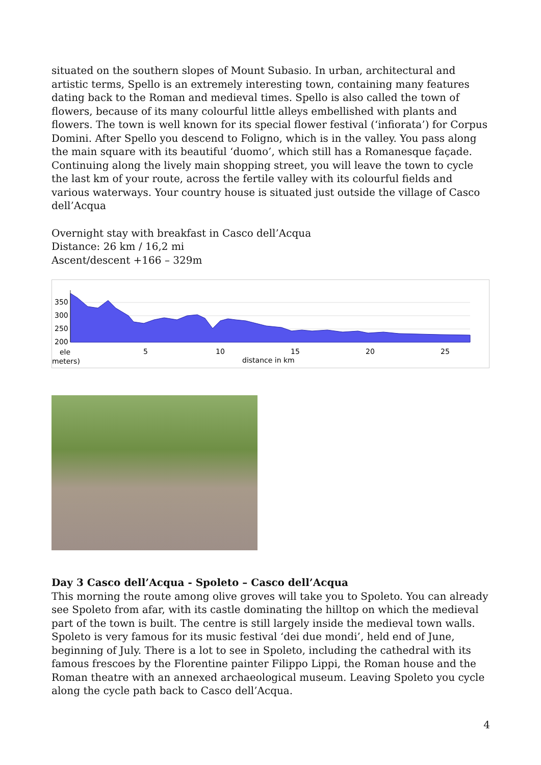situated on the southern slopes of Mount Subasio. In urban, architectural and artistic terms, Spello is an extremely interesting town, containing many features dating back to the Roman and medieval times. Spello is also called the town of flowers, because of its many colourful little alleys embellished with plants and flowers. The town is well known for its special flower festival (‘infiorata’) for Corpus Domini. After Spello you descend to Foligno, which is in the valley. You pass along the main square with its beautiful ‘duomo’, which still has a Romanesque façade. Continuing along the lively main shopping street, you will leave the town to cycle the last km of your route, across the fertile valley with its colourful fields and various waterways. Your country house is situated just outside the village of Casco dell’Acqua
Overnight stay with breakfast in Casco dell’Acqua
Distance: 26 km / 16,2 mi
Ascent/descent +166 – 329m
350
300
250
200
ele
meters)
5
10
15
20
25
distance in km
Day 3 Casco dell’Acqua - Spoleto – Casco dell’Acqua
This morning the route among olive groves will take you to Spoleto. You can already see Spoleto from afar, with its castle dominating the hilltop on which the medieval part of the town is built. The centre is still largely inside the medieval town walls. Spoleto is very famous for its music festival ‘dei due mondi’, held end of June, beginning of July. There is a lot to see in Spoleto, including the cathedral with its famous frescoes by the Florentine painter Filippo Lippi, the Roman house and the Roman theatre with an annexed archaeological museum. Leaving Spoleto you cycle along the cycle path back to Casco dell’Acqua.
4